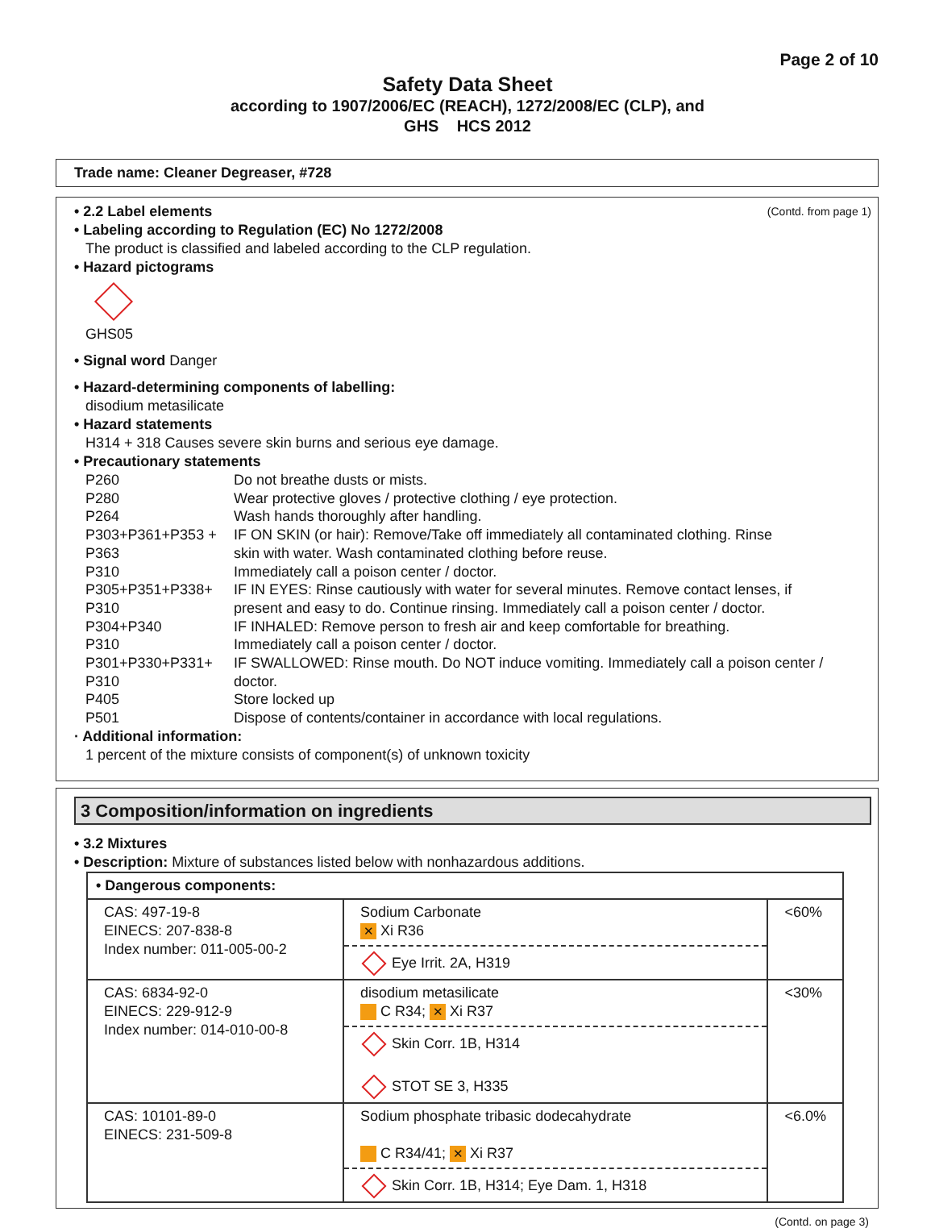Page 2 of 10
Safety Data Sheet
according to 1907/2006/EC (REACH), 1272/2008/EC (CLP), and
GHS HCS 2012
Trade name: Cleaner Degreaser, #728
(Contd. from page 1)
• 2.2 Label elements
• Labeling according to Regulation (EC) No 1272/2008
The product is classified and labeled according to the CLP regulation.
• Hazard pictograms
GHS05
• Signal word Danger
• Hazard-determining components of labelling:
disodium metasilicate
• Hazard statements
H314 + 318 Causes severe skin burns and serious eye damage.
• Precautionary statements
| P260 | Do not breathe dusts or mists. |
| P280 | Wear protective gloves / protective clothing / eye protection. |
| P264 | Wash hands thoroughly after handling. |
| P303+P361+P353 + P363 | IF ON SKIN (or hair): Remove/Take off immediately all contaminated clothing. Rinse skin with water. Wash contaminated clothing before reuse. |
| P310 | Immediately call a poison center / doctor. |
| P305+P351+P338+ P310 | IF IN EYES: Rinse cautiously with water for several minutes. Remove contact lenses, if present and easy to do. Continue rinsing. Immediately call a poison center / doctor. |
| P304+P340 | IF INHALED: Remove person to fresh air and keep comfortable for breathing. |
| P310 | Immediately call a poison center / doctor. |
| P301+P330+P331+ P310 | IF SWALLOWED: Rinse mouth. Do NOT induce vomiting. Immediately call a poison center / doctor. |
| P405 | Store locked up |
| P501 | Dispose of contents/container in accordance with local regulations. |
· Additional information:
1 percent of the mixture consists of component(s) of unknown toxicity
3 Composition/information on ingredients
• 3.2 Mixtures
• Description: Mixture of substances listed below with nonhazardous additions.
| • Dangerous components: | | |
| --- | --- | --- |
| CAS: 497-19-8 EINECS: 207-838-8 Index number: 011-005-00-2 | Sodium Carbonate ✕ Xi R36 Eye Irrit. 2A, H319 | <60% |
| CAS: 6834-92-0 EINECS: 229-912-9 Index number: 014-010-00-8 | disodium metasilicate C R34; ✕ Xi R37 Skin Corr. 1B, H314 STOT SE 3, H335 | <30% |
| CAS: 10101-89-0 EINECS: 231-509-8 | Sodium phosphate tribasic dodecahydrate C R34/41; ✕ Xi R37 Skin Corr. 1B, H314; Eye Dam. 1, H318 | <6.0% |
(Contd. on page 3)